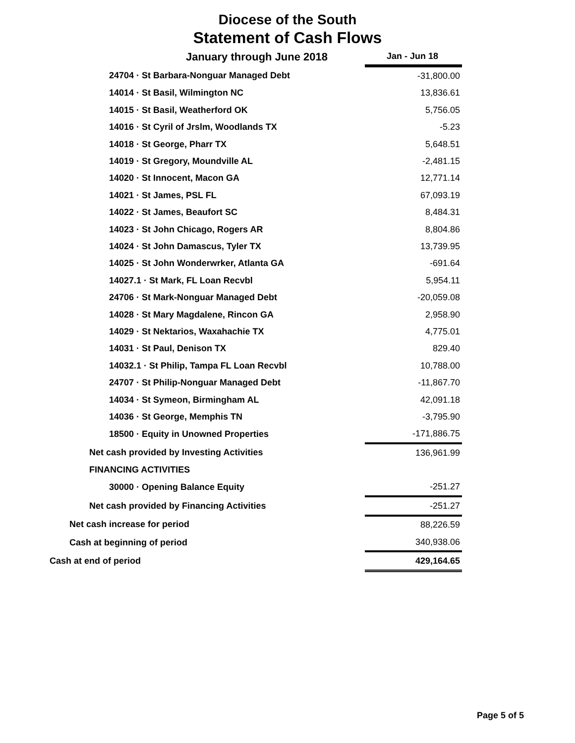Diocese of the South
Statement of Cash Flows
| January through June 2018 | Jan - Jun 18 |
| 24704 · St Barbara-Nonguar Managed Debt | -31,800.00 |
| 14014 · St Basil, Wilmington NC | 13,836.61 |
| 14015 · St Basil, Weatherford OK | 5,756.05 |
| 14016 · St Cyril of Jrslm, Woodlands TX | -5.23 |
| 14018 · St George, Pharr TX | 5,648.51 |
| 14019 · St Gregory, Moundville AL | -2,481.15 |
| 14020 · St Innocent, Macon GA | 12,771.14 |
| 14021 · St James, PSL FL | 67,093.19 |
| 14022 · St James, Beaufort SC | 8,484.31 |
| 14023 · St John Chicago, Rogers AR | 8,804.86 |
| 14024 · St John Damascus, Tyler TX | 13,739.95 |
| 14025 · St John Wonderwrker, Atlanta GA | -691.64 |
| 14027.1 · St Mark, FL Loan Recvbl | 5,954.11 |
| 24706 · St Mark-Nonguar Managed Debt | -20,059.08 |
| 14028 · St Mary Magdalene, Rincon GA | 2,958.90 |
| 14029 · St Nektarios, Waxahachie TX | 4,775.01 |
| 14031 · St Paul, Denison TX | 829.40 |
| 14032.1 · St Philip, Tampa FL Loan Recvbl | 10,788.00 |
| 24707 · St Philip-Nonguar Managed Debt | -11,867.70 |
| 14034 · St Symeon, Birmingham AL | 42,091.18 |
| 14036 · St George, Memphis TN | -3,795.90 |
| 18500 · Equity in Unowned Properties | -171,886.75 |
| Net cash provided by Investing Activities | 136,961.99 |
| FINANCING ACTIVITIES | |
| 30000 · Opening Balance Equity | -251.27 |
| Net cash provided by Financing Activities | -251.27 |
| Net cash increase for period | 88,226.59 |
| Cash at beginning of period | 340,938.06 |
| Cash at end of period | 429,164.65 |
Page 5 of 5